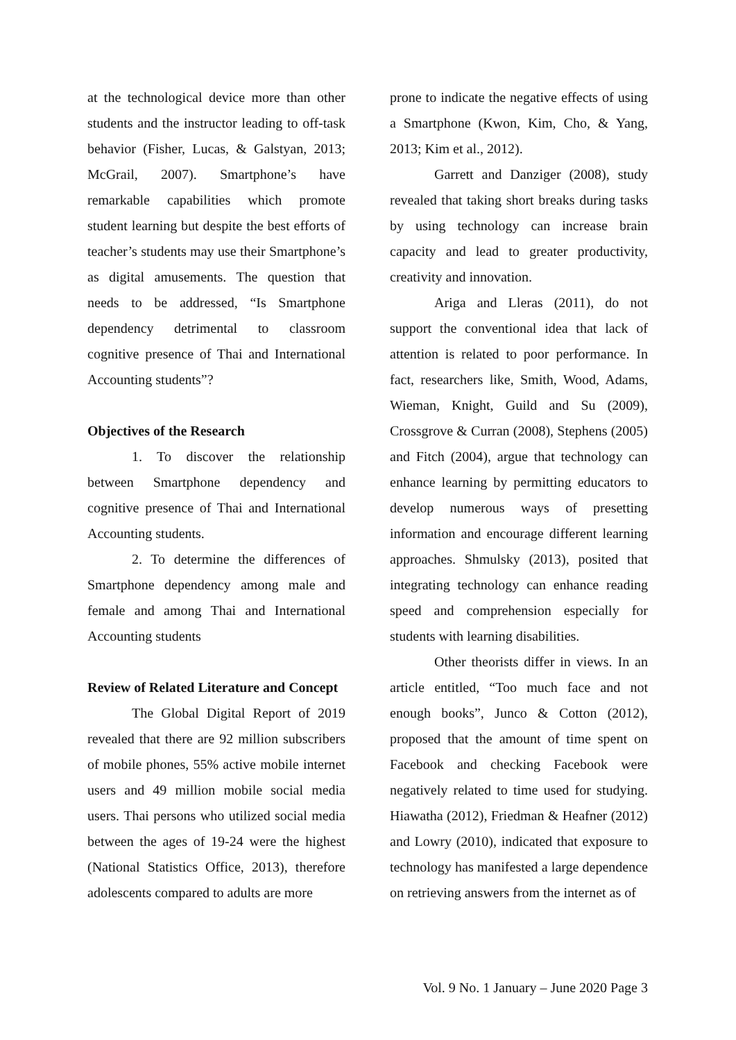at the technological device more than other students and the instructor leading to off-task behavior (Fisher, Lucas, & Galstyan, 2013; McGrail, 2007). Smartphone’s have remarkable capabilities which promote student learning but despite the best efforts of teacher’s students may use their Smartphone’s as digital amusements. The question that needs to be addressed, “Is Smartphone dependency detrimental to classroom cognitive presence of Thai and International Accounting students”?
Objectives of the Research
1. To discover the relationship between Smartphone dependency and cognitive presence of Thai and International Accounting students.
2. To determine the differences of Smartphone dependency among male and female and among Thai and International Accounting students
Review of Related Literature and Concept
The Global Digital Report of 2019 revealed that there are 92 million subscribers of mobile phones, 55% active mobile internet users and 49 million mobile social media users. Thai persons who utilized social media between the ages of 19-24 were the highest (National Statistics Office, 2013), therefore adolescents compared to adults are more
prone to indicate the negative effects of using a Smartphone (Kwon, Kim, Cho, & Yang, 2013; Kim et al., 2012).
Garrett and Danziger (2008), study revealed that taking short breaks during tasks by using technology can increase brain capacity and lead to greater productivity, creativity and innovation.
Ariga and Lleras (2011), do not support the conventional idea that lack of attention is related to poor performance. In fact, researchers like, Smith, Wood, Adams, Wieman, Knight, Guild and Su (2009), Crossgrove & Curran (2008), Stephens (2005) and Fitch (2004), argue that technology can enhance learning by permitting educators to develop numerous ways of presetting information and encourage different learning approaches. Shmulsky (2013), posited that integrating technology can enhance reading speed and comprehension especially for students with learning disabilities.
Other theorists differ in views. In an article entitled, “Too much face and not enough books”, Junco & Cotton (2012), proposed that the amount of time spent on Facebook and checking Facebook were negatively related to time used for studying. Hiawatha (2012), Friedman & Heafner (2012) and Lowry (2010), indicated that exposure to technology has manifested a large dependence on retrieving answers from the internet as of
Vol. 9 No. 1 January – June 2020 Page 3